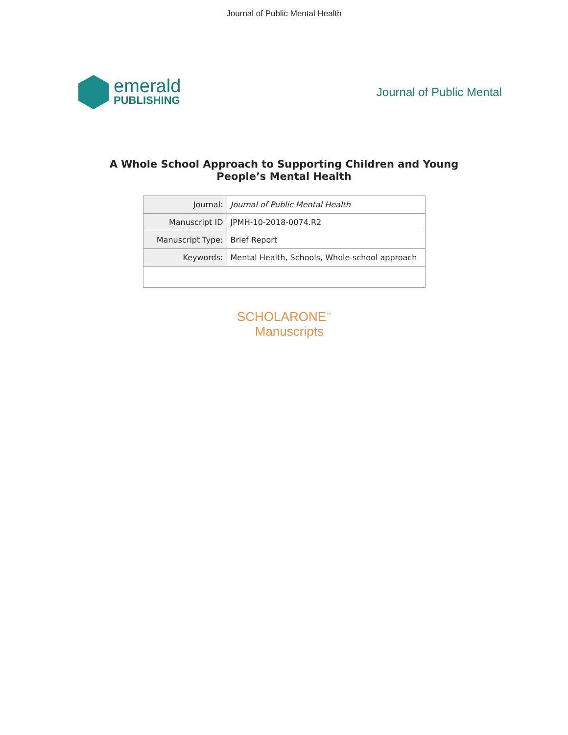Journal of Public Mental Health
emerald
PUBLISHING
Journal of Public Mental
A Whole School Approach to Supporting Children and Young
People’s Mental Health
| Journal: | Journal of Public Mental Health |
| Manuscript ID | JPMH-10-2018-0074.R2 |
| Manuscript Type: | Brief Report |
| Keywords: | Mental Health, Schools, Whole-school approach |
SCHOLARONE<sup>™</sup>
Manuscripts